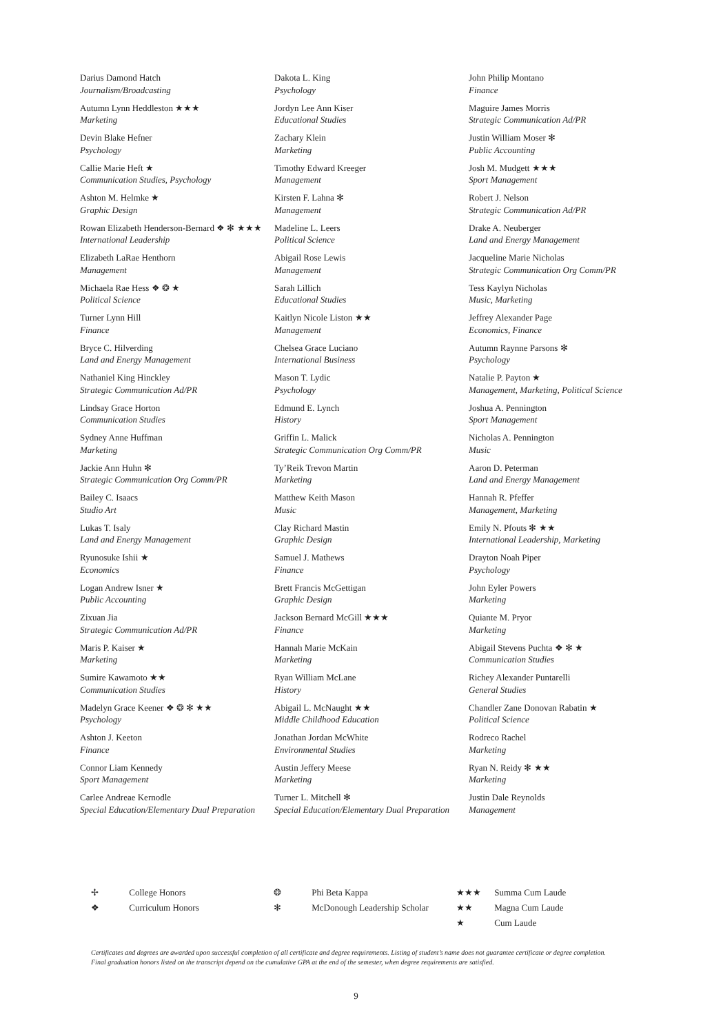Darius Damond Hatch
Journalism/Broadcasting
Autumn Lynn Heddleston ★★★
Marketing
Devin Blake Hefner
Psychology
Callie Marie Heft ★
Communication Studies, Psychology
Ashton M. Helmke ★
Graphic Design
Rowan Elizabeth Henderson-Bernard ❖ ✻ ★★★
International Leadership
Elizabeth LaRae Henthorn
Management
Michaela Rae Hess ❖ ❂ ★
Political Science
Turner Lynn Hill
Finance
Bryce C. Hilverding
Land and Energy Management
Nathaniel King Hinckley
Strategic Communication Ad/PR
Lindsay Grace Horton
Communication Studies
Sydney Anne Huffman
Marketing
Jackie Ann Huhn ✻
Strategic Communication Org Comm/PR
Bailey C. Isaacs
Studio Art
Lukas T. Isaly
Land and Energy Management
Ryunosuke Ishii ★
Economics
Logan Andrew Isner ★
Public Accounting
Zixuan Jia
Strategic Communication Ad/PR
Maris P. Kaiser ★
Marketing
Sumire Kawamoto ★★
Communication Studies
Madelyn Grace Keener ❖ ❂ ✻ ★★
Psychology
Ashton J. Keeton
Finance
Connor Liam Kennedy
Sport Management
Carlee Andreae Kernodle
Special Education/Elementary Dual Preparation
Dakota L. King
Psychology
Jordyn Lee Ann Kiser
Educational Studies
Zachary Klein
Marketing
Timothy Edward Kreeger
Management
Kirsten F. Lahna ✻
Management
Madeline L. Leers
Political Science
Abigail Rose Lewis
Management
Sarah Lillich
Educational Studies
Kaitlyn Nicole Liston ★★
Management
Chelsea Grace Luciano
International Business
Mason T. Lydic
Psychology
Edmund E. Lynch
History
Griffin L. Malick
Strategic Communication Org Comm/PR
Ty’Reik Trevon Martin
Marketing
Matthew Keith Mason
Music
Clay Richard Mastin
Graphic Design
Samuel J. Mathews
Finance
Brett Francis McGettigan
Graphic Design
Jackson Bernard McGill ★★★
Finance
Hannah Marie McKain
Marketing
Ryan William McLane
History
Abigail L. McNaught ★★
Middle Childhood Education
Jonathan Jordan McWhite
Environmental Studies
Austin Jeffery Meese
Marketing
Turner L. Mitchell ✻
Special Education/Elementary Dual Preparation
John Philip Montano
Finance
Maguire James Morris
Strategic Communication Ad/PR
Justin William Moser ✻
Public Accounting
Josh M. Mudgett ★★★
Sport Management
Robert J. Nelson
Strategic Communication Ad/PR
Drake A. Neuberger
Land and Energy Management
Jacqueline Marie Nicholas
Strategic Communication Org Comm/PR
Tess Kaylyn Nicholas
Music, Marketing
Jeffrey Alexander Page
Economics, Finance
Autumn Raynne Parsons ✻
Psychology
Natalie P. Payton ★
Management, Marketing, Political Science
Joshua A. Pennington
Sport Management
Nicholas A. Pennington
Music
Aaron D. Peterman
Land and Energy Management
Hannah R. Pfeffer
Management, Marketing
Emily N. Pfouts ✻ ★★
International Leadership, Marketing
Drayton Noah Piper
Psychology
John Eyler Powers
Marketing
Quiante M. Pryor
Marketing
Abigail Stevens Puchta ❖ ✻ ★
Communication Studies
Richey Alexander Puntarelli
General Studies
Chandler Zane Donovan Rabatin ★
Political Science
Rodreco Rachel
Marketing
Ryan N. Reidy ✻ ★★
Marketing
Justin Dale Reynolds
Management
✢ College Honors
❖ Curriculum Honors
❂ Phi Beta Kappa
✻ McDonough Leadership Scholar
★★★ Summa Cum Laude
★★ Magna Cum Laude
★ Cum Laude
Certificates and degrees are awarded upon successful completion of all certificate and degree requirements. Listing of student’s name does not guarantee certificate or degree completion. Final graduation honors listed on the transcript depend on the cumulative GPA at the end of the semester, when degree requirements are satisfied.
9